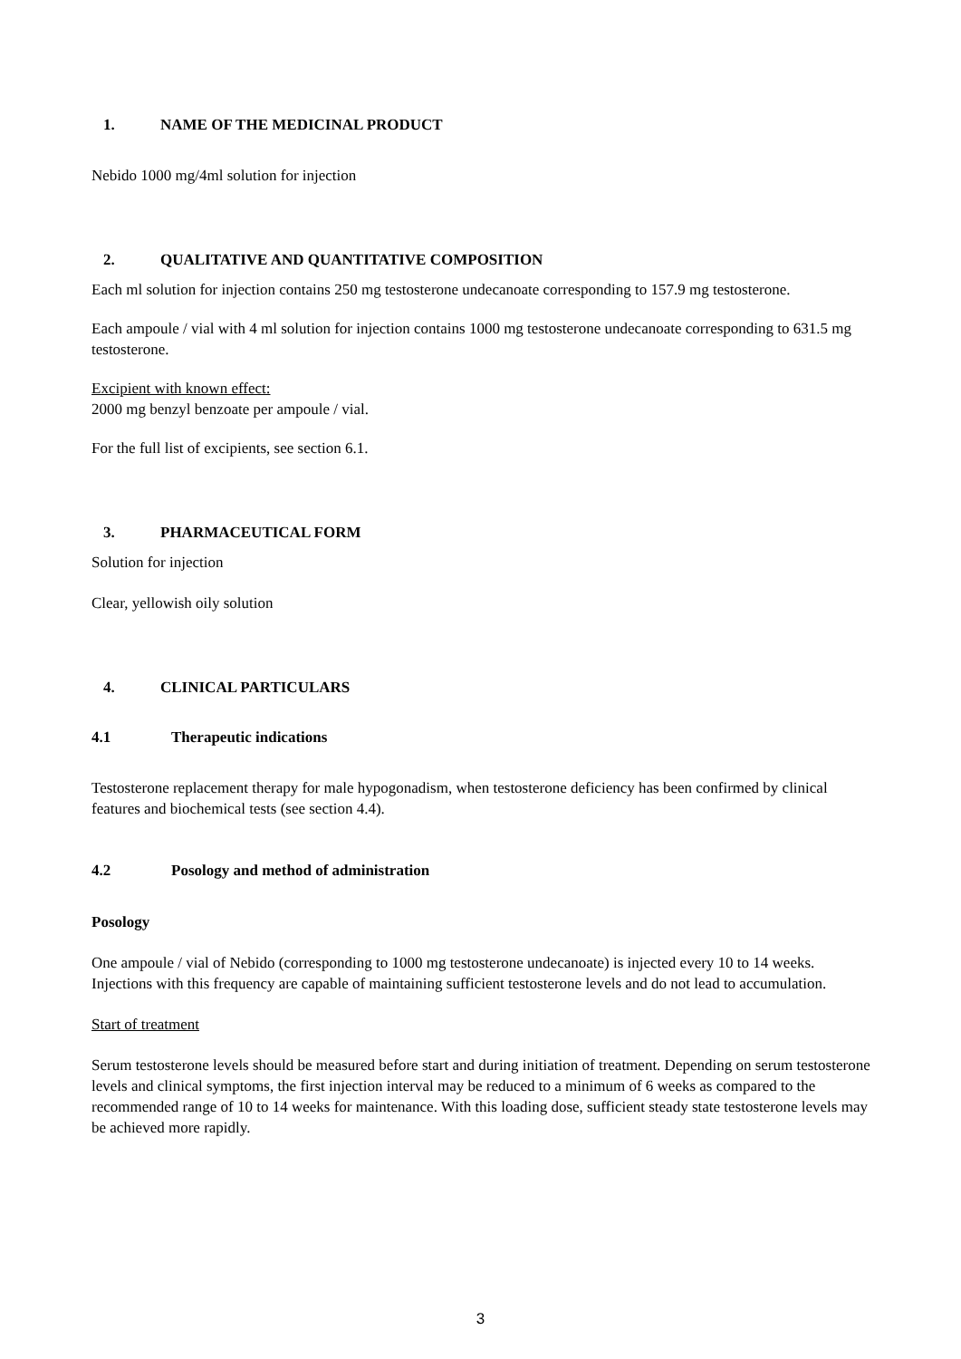1. NAME OF THE MEDICINAL PRODUCT
Nebido 1000 mg/4ml solution for injection
2. QUALITATIVE AND QUANTITATIVE COMPOSITION
Each ml solution for injection contains 250 mg testosterone undecanoate corresponding to 157.9 mg testosterone.
Each ampoule / vial with 4 ml solution for injection contains 1000 mg testosterone undecanoate corresponding to 631.5 mg testosterone.
Excipient with known effect:
2000 mg benzyl benzoate per ampoule / vial.
For the full list of excipients, see section 6.1.
3. PHARMACEUTICAL FORM
Solution for injection
Clear, yellowish oily solution
4. CLINICAL PARTICULARS
4.1 Therapeutic indications
Testosterone replacement therapy for male hypogonadism, when testosterone deficiency has been confirmed by clinical features and biochemical tests (see section 4.4).
4.2 Posology and method of administration
Posology
One ampoule / vial of Nebido (corresponding to 1000 mg testosterone undecanoate) is injected every 10 to 14 weeks. Injections with this frequency are capable of maintaining sufficient testosterone levels and do not lead to accumulation.
Start of treatment
Serum testosterone levels should be measured before start and during initiation of treatment. Depending on serum testosterone levels and clinical symptoms, the first injection interval may be reduced to a minimum of 6 weeks as compared to the recommended range of 10 to 14 weeks for maintenance. With this loading dose, sufficient steady state testosterone levels may be achieved more rapidly.
3